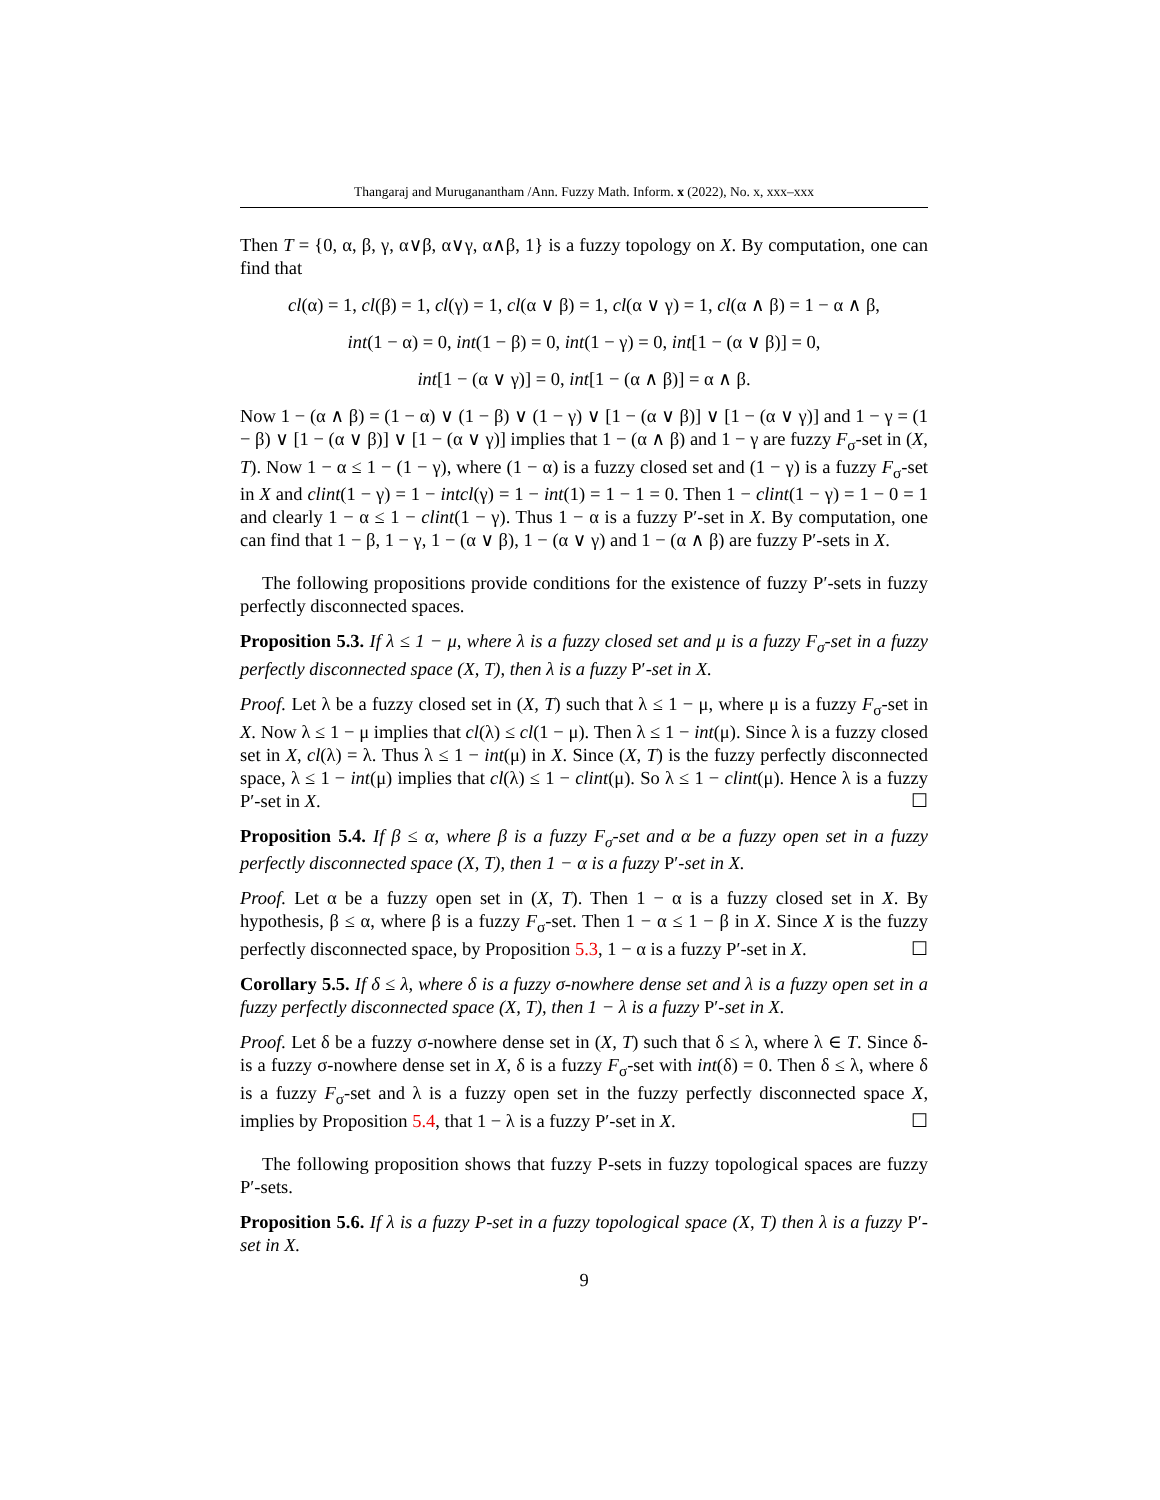Thangaraj and Muruganantham /Ann. Fuzzy Math. Inform. x (2022), No. x, xxx–xxx
Then T = {0, α, β, γ, α∨β, α∨γ, α∧β, 1} is a fuzzy topology on X. By computation, one can find that
cl(α) = 1, cl(β) = 1, cl(γ) = 1, cl(α ∨ β) = 1, cl(α ∨ γ) = 1, cl(α ∧ β) = 1 − α ∧ β,
int(1 − α) = 0, int(1 − β) = 0, int(1 − γ) = 0, int[1 − (α ∨ β)] = 0,
int[1 − (α ∨ γ)] = 0, int[1 − (α ∧ β)] = α ∧ β.
Now 1 − (α ∧ β) = (1 − α) ∨ (1 − β) ∨ (1 − γ) ∨ [1 − (α ∨ β)] ∨ [1 − (α ∨ γ)] and 1 − γ = (1 − β) ∨ [1 − (α ∨ β)] ∨ [1 − (α ∨ γ)] implies that 1 − (α ∧ β) and 1 − γ are fuzzy F<sub>σ</sub>-set in (X, T). Now 1 − α ≤ 1 − (1 − γ), where (1 − α) is a fuzzy closed set and (1 − γ) is a fuzzy F<sub>σ</sub>-set in X and clint(1 − γ) = 1 − intcl(γ) = 1 − int(1) = 1 − 1 = 0. Then 1 − clint(1 − γ) = 1 − 0 = 1 and clearly 1 − α ≤ 1 − clint(1 − γ). Thus 1 − α is a fuzzy P′-set in X. By computation, one can find that 1 − β, 1 − γ, 1 − (α ∨ β), 1 − (α ∨ γ) and 1 − (α ∧ β) are fuzzy P′-sets in X.
The following propositions provide conditions for the existence of fuzzy P′-sets in fuzzy perfectly disconnected spaces.
Proposition 5.3. If λ ≤ 1 − μ, where λ is a fuzzy closed set and μ is a fuzzy F<sub>σ</sub>-set in a fuzzy perfectly disconnected space (X, T), then λ is a fuzzy P′-set in X.
Proof. Let λ be a fuzzy closed set in (X, T) such that λ ≤ 1 − μ, where μ is a fuzzy F<sub>σ</sub>-set in X. Now λ ≤ 1 − μ implies that cl(λ) ≤ cl(1 − μ). Then λ ≤ 1 − int(μ). Since λ is a fuzzy closed set in X, cl(λ) = λ. Thus λ ≤ 1 − int(μ) in X. Since (X, T) is the fuzzy perfectly disconnected space, λ ≤ 1 − int(μ) implies that cl(λ) ≤ 1 − clint(μ). So λ ≤ 1 − clint(μ). Hence λ is a fuzzy P′-set in X. ☐
Proposition 5.4. If β ≤ α, where β is a fuzzy F<sub>σ</sub>-set and α be a fuzzy open set in a fuzzy perfectly disconnected space (X, T), then 1 − α is a fuzzy P′-set in X.
Proof. Let α be a fuzzy open set in (X, T). Then 1 − α is a fuzzy closed set in X. By hypothesis, β ≤ α, where β is a fuzzy F<sub>σ</sub>-set. Then 1 − α ≤ 1 − β in X. Since X is the fuzzy perfectly disconnected space, by Proposition 5.3, 1 − α is a fuzzy P′-set in X. ☐
Corollary 5.5. If δ ≤ λ, where δ is a fuzzy σ-nowhere dense set and λ is a fuzzy open set in a fuzzy perfectly disconnected space (X, T), then 1 − λ is a fuzzy P′-set in X.
Proof. Let δ be a fuzzy σ-nowhere dense set in (X, T) such that δ ≤ λ, where λ ∈ T. Since δ-is a fuzzy σ-nowhere dense set in X, δ is a fuzzy F<sub>σ</sub>-set with int(δ) = 0. Then δ ≤ λ, where δ is a fuzzy F<sub>σ</sub>-set and λ is a fuzzy open set in the fuzzy perfectly disconnected space X, implies by Proposition 5.4, that 1 − λ is a fuzzy P′-set in X. ☐
The following proposition shows that fuzzy P-sets in fuzzy topological spaces are fuzzy P′-sets.
Proposition 5.6. If λ is a fuzzy P-set in a fuzzy topological space (X, T) then λ is a fuzzy P′-set in X.
9